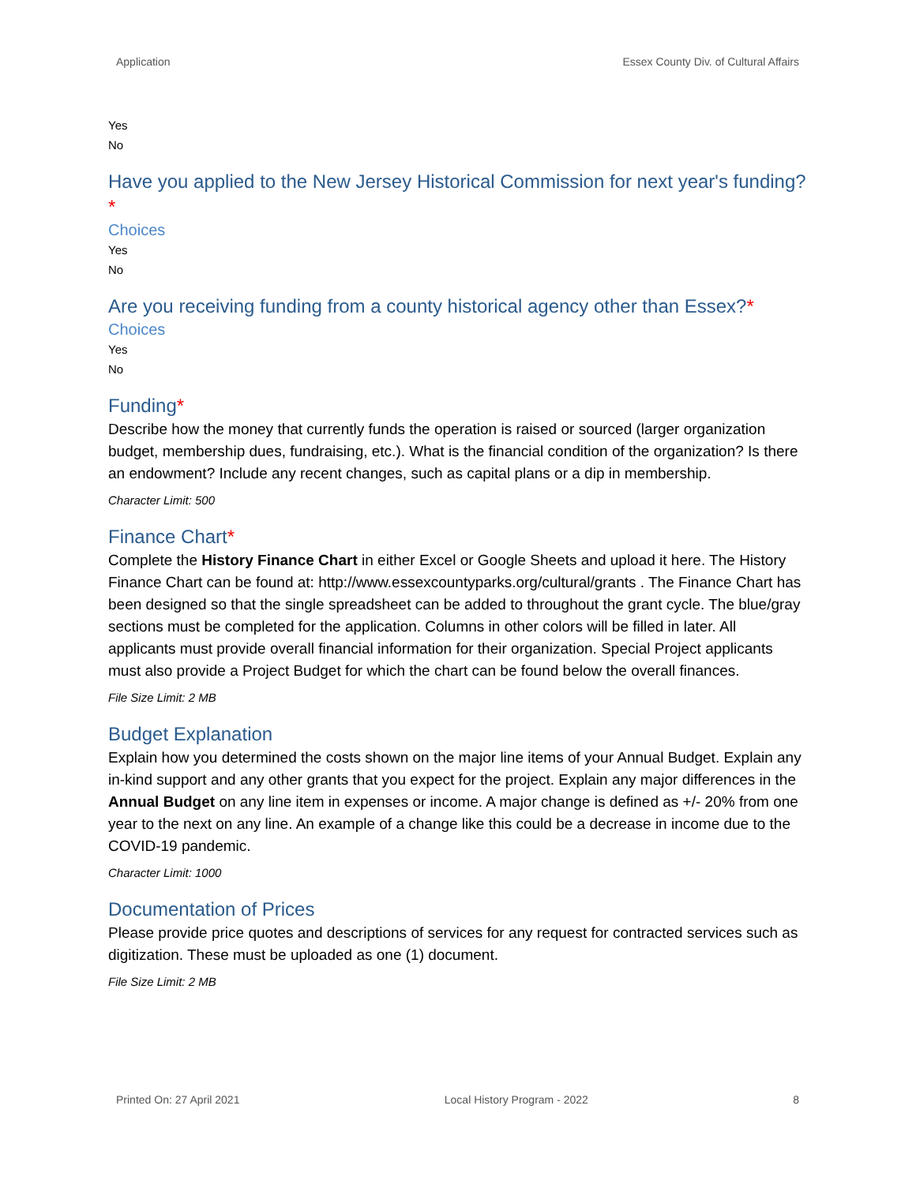Application Essex County Div. of Cultural Affairs
Yes
No
Have you applied to the New Jersey Historical Commission for next year's funding?*
Choices
Yes
No
Are you receiving funding from a county historical agency other than Essex?*
Choices
Yes
No
Funding*
Describe how the money that currently funds the operation is raised or sourced (larger organization budget, membership dues, fundraising, etc.). What is the financial condition of the organization? Is there an endowment? Include any recent changes, such as capital plans or a dip in membership.
Character Limit: 500
Finance Chart*
Complete the History Finance Chart in either Excel or Google Sheets and upload it here. The History Finance Chart can be found at: http://www.essexcountyparks.org/cultural/grants . The Finance Chart has been designed so that the single spreadsheet can be added to throughout the grant cycle. The blue/gray sections must be completed for the application. Columns in other colors will be filled in later. All applicants must provide overall financial information for their organization. Special Project applicants must also provide a Project Budget for which the chart can be found below the overall finances.
File Size Limit: 2 MB
Budget Explanation
Explain how you determined the costs shown on the major line items of your Annual Budget. Explain any in-kind support and any other grants that you expect for the project. Explain any major differences in the Annual Budget on any line item in expenses or income. A major change is defined as +/- 20% from one year to the next on any line. An example of a change like this could be a decrease in income due to the COVID-19 pandemic.
Character Limit: 1000
Documentation of Prices
Please provide price quotes and descriptions of services for any request for contracted services such as digitization. These must be uploaded as one (1) document.
File Size Limit: 2 MB
Printed On: 27 April 2021 Local History Program - 2022 8